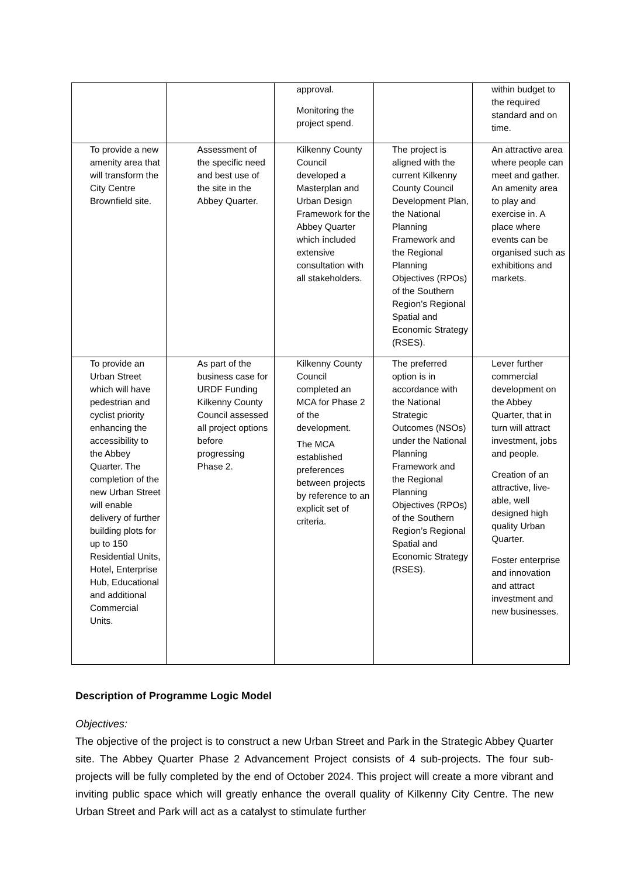| | | approval. Monitoring the project spend. | | within budget to the required standard and on time. |
| To provide a new amenity area that will transform the City Centre Brownfield site. | Assessment of the specific need and best use of the site in the Abbey Quarter. | Kilkenny County Council developed a Masterplan and Urban Design Framework for the Abbey Quarter which included extensive consultation with all stakeholders. | The project is aligned with the current Kilkenny County Council Development Plan, the National Planning Framework and the Regional Planning Objectives (RPOs) of the Southern Region’s Regional Spatial and Economic Strategy (RSES). | An attractive area where people can meet and gather. An amenity area to play and exercise in. A place where events can be organised such as exhibitions and markets. |
| To provide an Urban Street which will have pedestrian and cyclist priority enhancing the accessibility to the Abbey Quarter. The completion of the new Urban Street will enable delivery of further building plots for up to 150 Residential Units, Hotel, Enterprise Hub, Educational and additional Commercial Units. | As part of the business case for URDF Funding Kilkenny County Council assessed all project options before progressing Phase 2. | Kilkenny County Council completed an MCA for Phase 2 of the development. The MCA established preferences between projects by reference to an explicit set of criteria. | The preferred option is in accordance with the National Strategic Outcomes (NSOs) under the National Planning Framework and the Regional Planning Objectives (RPOs) of the Southern Region’s Regional Spatial and Economic Strategy (RSES). | Lever further commercial development on the Abbey Quarter, that in turn will attract investment, jobs and people. Creation of an attractive, live-able, well designed high quality Urban Quarter. Foster enterprise and innovation and attract investment and new businesses. |
Description of Programme Logic Model
Objectives:
The objective of the project is to construct a new Urban Street and Park in the Strategic Abbey Quarter site. The Abbey Quarter Phase 2 Advancement Project consists of 4 sub-projects. The four sub-projects will be fully completed by the end of October 2024. This project will create a more vibrant and inviting public space which will greatly enhance the overall quality of Kilkenny City Centre. The new Urban Street and Park will act as a catalyst to stimulate further